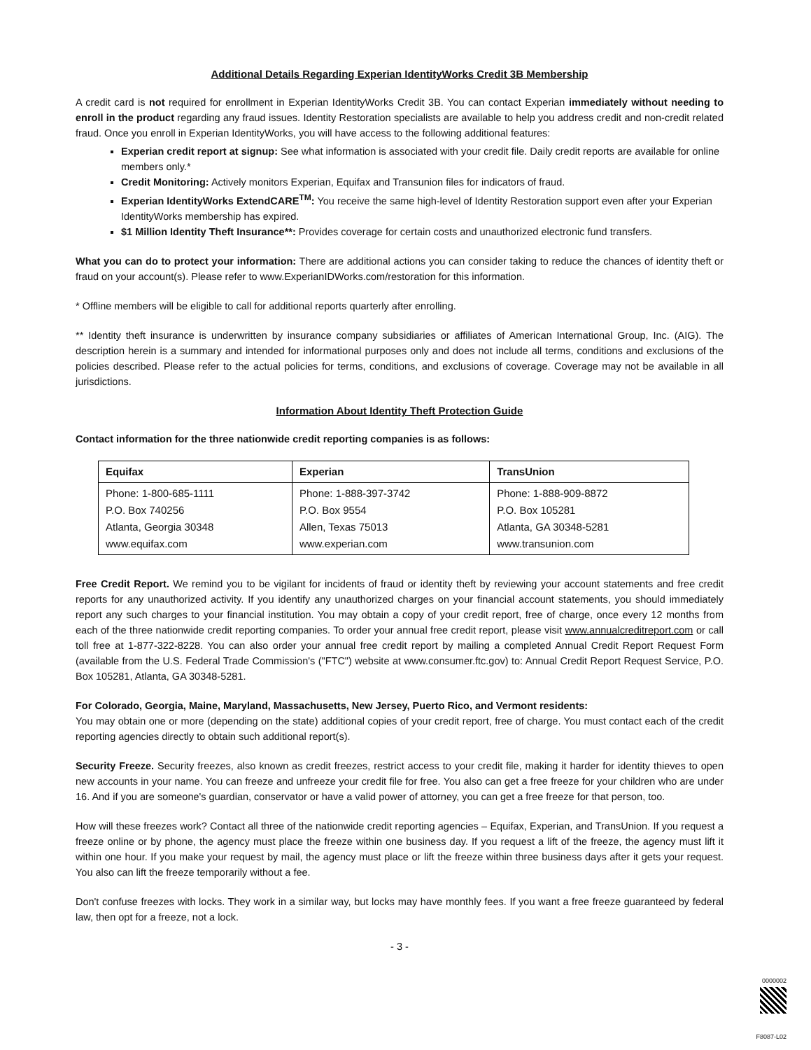Additional Details Regarding Experian IdentityWorks Credit 3B Membership
A credit card is not required for enrollment in Experian IdentityWorks Credit 3B. You can contact Experian immediately without needing to enroll in the product regarding any fraud issues. Identity Restoration specialists are available to help you address credit and non-credit related fraud. Once you enroll in Experian IdentityWorks, you will have access to the following additional features:
Experian credit report at signup: See what information is associated with your credit file. Daily credit reports are available for online members only.*
Credit Monitoring: Actively monitors Experian, Equifax and Transunion files for indicators of fraud.
Experian IdentityWorks ExtendCARE<sup>TM</sup>: You receive the same high-level of Identity Restoration support even after your Experian IdentityWorks membership has expired.
$1 Million Identity Theft Insurance**: Provides coverage for certain costs and unauthorized electronic fund transfers.
What you can do to protect your information: There are additional actions you can consider taking to reduce the chances of identity theft or fraud on your account(s). Please refer to www.ExperianIDWorks.com/restoration for this information.
* Offline members will be eligible to call for additional reports quarterly after enrolling.
** Identity theft insurance is underwritten by insurance company subsidiaries or affiliates of American International Group, Inc. (AIG). The description herein is a summary and intended for informational purposes only and does not include all terms, conditions and exclusions of the policies described. Please refer to the actual policies for terms, conditions, and exclusions of coverage. Coverage may not be available in all jurisdictions.
Information About Identity Theft Protection Guide
Contact information for the three nationwide credit reporting companies is as follows:
| Equifax | Experian | TransUnion |
| --- | --- | --- |
| Phone: 1-800-685-1111 P.O. Box 740256 Atlanta, Georgia 30348 www.equifax.com | Phone: 1-888-397-3742 P.O. Box 9554 Allen, Texas 75013 www.experian.com | Phone: 1-888-909-8872 P.O. Box 105281 Atlanta, GA 30348-5281 www.transunion.com |
Free Credit Report. We remind you to be vigilant for incidents of fraud or identity theft by reviewing your account statements and free credit reports for any unauthorized activity. If you identify any unauthorized charges on your financial account statements, you should immediately report any such charges to your financial institution. You may obtain a copy of your credit report, free of charge, once every 12 months from each of the three nationwide credit reporting companies. To order your annual free credit report, please visit www.annualcreditreport.com or call toll free at 1-877-322-8228. You can also order your annual free credit report by mailing a completed Annual Credit Report Request Form (available from the U.S. Federal Trade Commission's ("FTC") website at www.consumer.ftc.gov) to: Annual Credit Report Request Service, P.O. Box 105281, Atlanta, GA 30348-5281.
For Colorado, Georgia, Maine, Maryland, Massachusetts, New Jersey, Puerto Rico, and Vermont residents:
You may obtain one or more (depending on the state) additional copies of your credit report, free of charge. You must contact each of the credit reporting agencies directly to obtain such additional report(s).
Security Freeze. Security freezes, also known as credit freezes, restrict access to your credit file, making it harder for identity thieves to open new accounts in your name. You can freeze and unfreeze your credit file for free. You also can get a free freeze for your children who are under 16. And if you are someone's guardian, conservator or have a valid power of attorney, you can get a free freeze for that person, too.
How will these freezes work? Contact all three of the nationwide credit reporting agencies – Equifax, Experian, and TransUnion. If you request a freeze online or by phone, the agency must place the freeze within one business day. If you request a lift of the freeze, the agency must lift it within one hour. If you make your request by mail, the agency must place or lift the freeze within three business days after it gets your request. You also can lift the freeze temporarily without a fee.
Don't confuse freezes with locks. They work in a similar way, but locks may have monthly fees. If you want a free freeze guaranteed by federal law, then opt for a freeze, not a lock.
- 3 -
0000002
F8087-L02